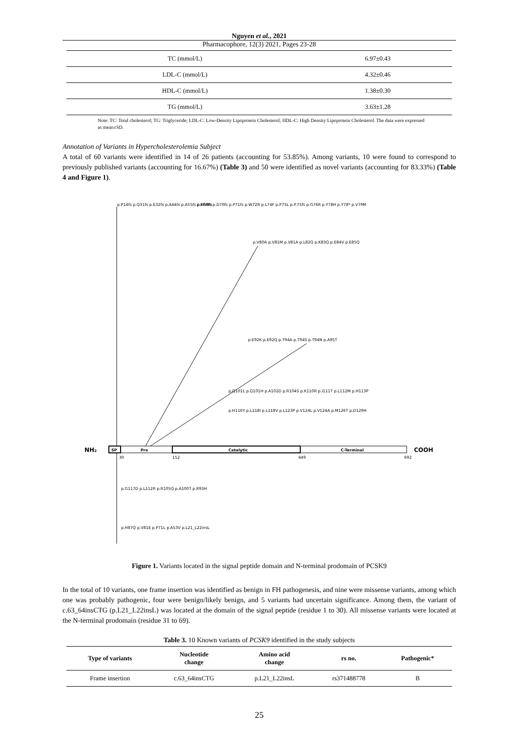Nguyen et al., 2021
Pharmacophore, 12(3) 2021, Pages 23-28
| TC (mmol/L) | 6.97±0.43 |
| LDL-C (mmol/L) | 4.32±0.46 |
| HDL-C (mmol/L) | 1.38±0.30 |
| TG (mmol/L) | 3.63±1.28 |
Note: TC: Total cholesterol; TG: Triglyceride; LDL-C: Low-Density Lipoprotein Cholesterol; HDL-C: High Density Lipoprotein Cholesterol. The data were expressed as mean±SD.
Annotation of Variants in Hypercholesterolemia Subject
A total of 60 variants were identified in 14 of 26 patients (accounting for 53.85%). Among variants, 10 were found to correspond to previously published variants (accounting for 16.67%) (Table 3) and 50 were identified as novel variants (accounting for 83.33%) (Table 4 and Figure 1).
NH₂
SP
Pro
Catalytic
C-Terminal
COOH
30
152
449
692
p.P14fs p.Q31fs p.E32fs p.A44fs p.A55fs p.H58fs
p.K69fs p.D70fs p.P71fs p.W72R p.L74F p.P75L p.P.75fs p.G76R p.Y78H p.Y78* p.V79M
p.V80A p.V81M p.V81A p.L82Q p.K83Q p.E84V p.E85Q
p.E92K p.E92Q p.T94A p.T94S p.T94N p.A95T
p.Q101L p.Q101H p.A102D p.R104S p.K110R p.I111T p.L112M p.H113P
p.H116Y p.L118I p.L118V p.L123P p.V124L p.V124A p.M126T p.D129H
p.G117D p.L112R p.R105Q p.A100T p.R93H
p.H87Q p.V81E p.P71L p.A53V p.L21_L22insL
Figure 1. Variants located in the signal peptide domain and N-terminal prodomain of PCSK9
In the total of 10 variants, one frame insertion was identified as benign in FH pathogenesis, and nine were missense variants, among which one was probably pathogenic, four were benign/likely benign, and 5 variants had uncertain significance. Among them, the variant of c.63_64insCTG (p.L21_L22insL) was located at the domain of the signal peptide (residue 1 to 30). All missense variants were located at the N-terminal prodomain (residue 31 to 69).
Table 3. 10 Known variants of PCSK9 identified in the study subjects
| Type of variants | Nucleotide change | Amino acid change | rs no. | Pathogenic* |
| --- | --- | --- | --- | --- |
| Frame insertion | c.63_64insCTG | p.L21_L22insL | rs371488778 | B |
25